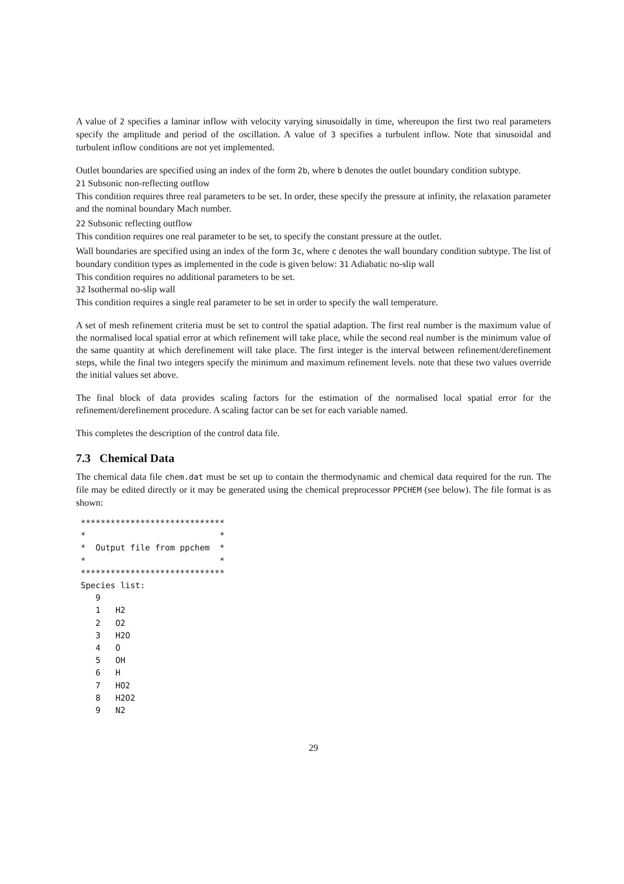A value of 2 specifies a laminar inflow with velocity varying sinusoidally in time, whereupon the first two real parameters specify the amplitude and period of the oscillation. A value of 3 specifies a turbulent inflow. Note that sinusoidal and turbulent inflow conditions are not yet implemented.
Outlet boundaries are specified using an index of the form 2b, where b denotes the outlet boundary condition subtype.
21 Subsonic non-reflecting outflow
This condition requires three real parameters to be set. In order, these specify the pressure at infinity, the relaxation parameter and the nominal boundary Mach number.
22 Subsonic reflecting outflow
This condition requires one real parameter to be set, to specify the constant pressure at the outlet.
Wall boundaries are specified using an index of the form 3c, where c denotes the wall boundary condition subtype. The list of boundary condition types as implemented in the code is given below: 31 Adiabatic no-slip wall
This condition requires no additional parameters to be set.
32 Isothermal no-slip wall
This condition requires a single real parameter to be set in order to specify the wall temperature.
A set of mesh refinement criteria must be set to control the spatial adaption. The first real number is the maximum value of the normalised local spatial error at which refinement will take place, while the second real number is the minimum value of the same quantity at which derefinement will take place. The first integer is the interval between refinement/derefinement steps, while the final two integers specify the minimum and maximum refinement levels. note that these two values override the initial values set above.
The final block of data provides scaling factors for the estimation of the normalised local spatial error for the refinement/derefinement procedure. A scaling factor can be set for each variable named.
This completes the description of the control data file.
7.3 Chemical Data
The chemical data file chem.dat must be set up to contain the thermodynamic and chemical data required for the run. The file may be edited directly or it may be generated using the chemical preprocessor PPCHEM (see below). The file format is as shown:
*****************************
*                           *
*  Output file from ppchem  *
*                           *
*****************************
Species list:
   9
   1   H2
   2   O2
   3   H2O
   4   O
   5   OH
   6   H
   7   HO2
   8   H2O2
   9   N2
29